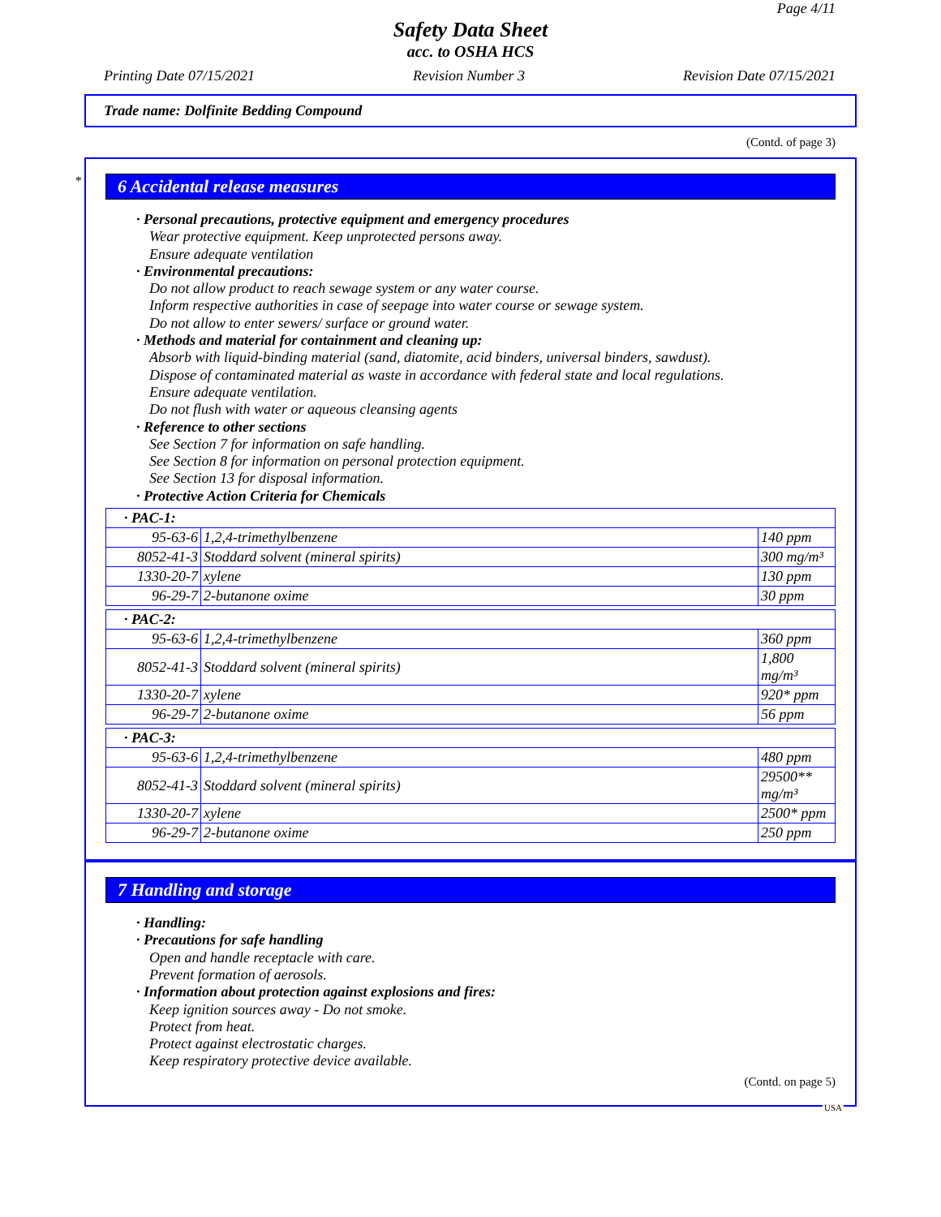Page 4/11
Safety Data Sheet
acc. to OSHA HCS
Printing Date 07/15/2021 Revision Number 3 Revision Date 07/15/2021
Trade name: Dolfinite Bedding Compound
(Contd. of page 3)
*
6 Accidental release measures
· Personal precautions, protective equipment and emergency procedures
Wear protective equipment. Keep unprotected persons away.
Ensure adequate ventilation
· Environmental precautions:
Do not allow product to reach sewage system or any water course.
Inform respective authorities in case of seepage into water course or sewage system.
Do not allow to enter sewers/ surface or ground water.
· Methods and material for containment and cleaning up:
Absorb with liquid-binding material (sand, diatomite, acid binders, universal binders, sawdust).
Dispose of contaminated material as waste in accordance with federal state and local regulations.
Ensure adequate ventilation.
Do not flush with water or aqueous cleansing agents
· Reference to other sections
See Section 7 for information on safe handling.
See Section 8 for information on personal protection equipment.
See Section 13 for disposal information.
· Protective Action Criteria for Chemicals
| · PAC-1: | | |
| 95-63-6 | 1,2,4-trimethylbenzene | 140 ppm |
| 8052-41-3 | Stoddard solvent (mineral spirits) | 300 mg/m³ |
| 1330-20-7 | xylene | 130 ppm |
| 96-29-7 | 2-butanone oxime | 30 ppm |
| · PAC-2: | | |
| 95-63-6 | 1,2,4-trimethylbenzene | 360 ppm |
| 8052-41-3 | Stoddard solvent (mineral spirits) | 1,800 mg/m³ |
| 1330-20-7 | xylene | 920* ppm |
| 96-29-7 | 2-butanone oxime | 56 ppm |
| · PAC-3: | | |
| 95-63-6 | 1,2,4-trimethylbenzene | 480 ppm |
| 8052-41-3 | Stoddard solvent (mineral spirits) | 29500** mg/m³ |
| 1330-20-7 | xylene | 2500* ppm |
| 96-29-7 | 2-butanone oxime | 250 ppm |
7 Handling and storage
· Handling:
· Precautions for safe handling
Open and handle receptacle with care.
Prevent formation of aerosols.
· Information about protection against explosions and fires:
Keep ignition sources away - Do not smoke.
Protect from heat.
Protect against electrostatic charges.
Keep respiratory protective device available.
(Contd. on page 5)
USA